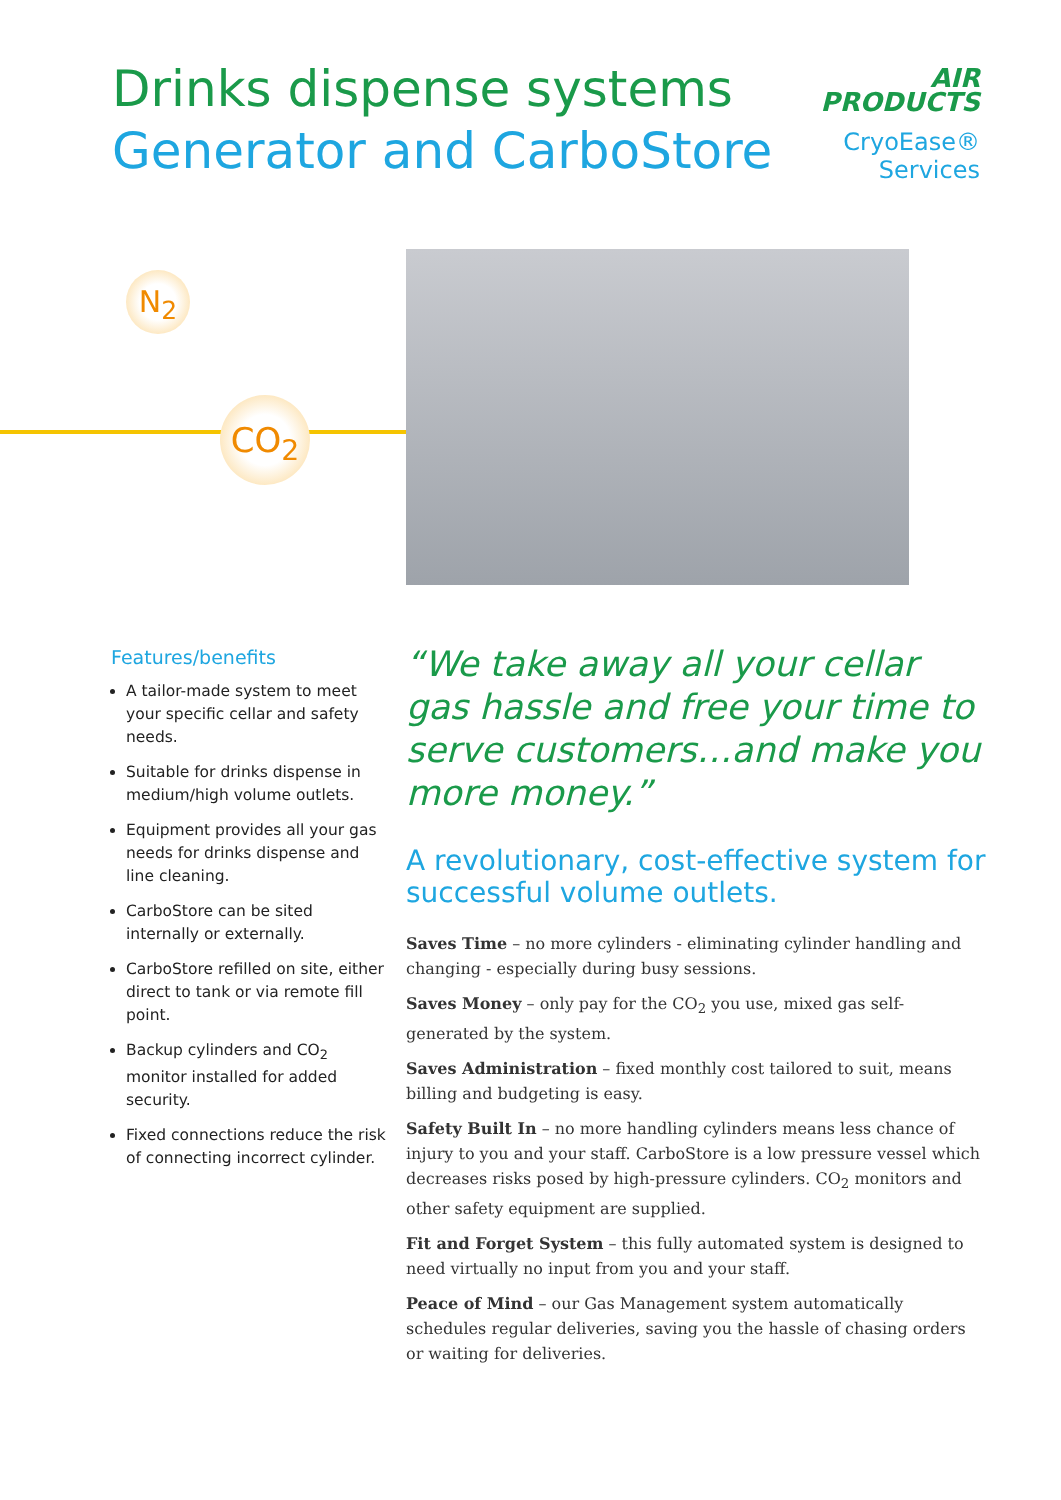Drinks dispense systems
Generator and CarboStore
AIR
PRODUCTS
CryoEase® Services
N<sub>2</sub>
CO<sub>2</sub>
Features/benefits
A tailor-made system to meet your specific cellar and safety needs.
Suitable for drinks dispense in medium/high volume outlets.
Equipment provides all your gas needs for drinks dispense and line cleaning.
CarboStore can be sited internally or externally.
CarboStore refilled on site, either direct to tank or via remote fill point.
Backup cylinders and CO<sub>2</sub> monitor installed for added security.
Fixed connections reduce the risk of connecting incorrect cylinder.
“We take away all your cellar gas hassle and free your time to serve customers…and make you more money.”
A revolutionary, cost-effective system for successful volume outlets.
Saves Time – no more cylinders - eliminating cylinder handling and changing - especially during busy sessions.
Saves Money – only pay for the CO<sub>2</sub> you use, mixed gas self-generated by the system.
Saves Administration – fixed monthly cost tailored to suit, means billing and budgeting is easy.
Safety Built In – no more handling cylinders means less chance of injury to you and your staff. CarboStore is a low pressure vessel which decreases risks posed by high-pressure cylinders. CO<sub>2</sub> monitors and other safety equipment are supplied.
Fit and Forget System – this fully automated system is designed to need virtually no input from you and your staff.
Peace of Mind – our Gas Management system automatically schedules regular deliveries, saving you the hassle of chasing orders or waiting for deliveries.